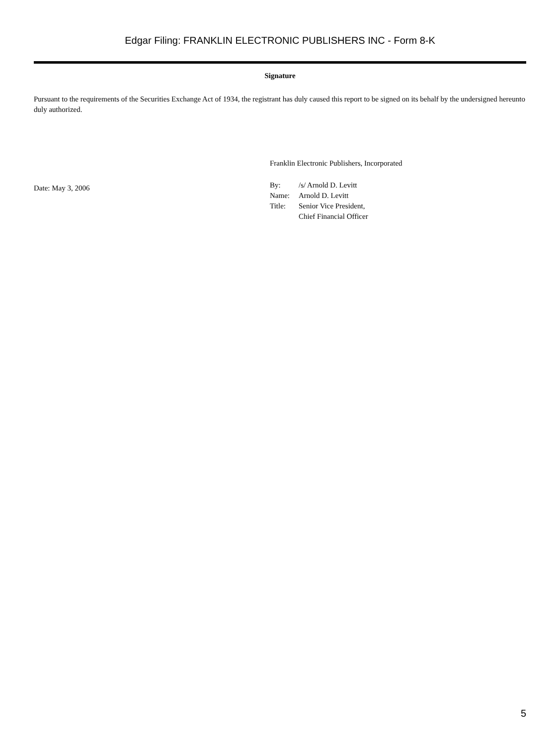Edgar Filing: FRANKLIN ELECTRONIC PUBLISHERS INC - Form 8-K
Signature
Pursuant to the requirements of the Securities Exchange Act of 1934, the registrant has duly caused this report to be signed on its behalf by the undersigned hereunto duly authorized.
Date: May 3, 2006
Franklin Electronic Publishers, Incorporated
| By: | /s/ Arnold D. Levitt |
| Name: | Arnold D. Levitt |
| Title: | Senior Vice President, Chief Financial Officer |
5